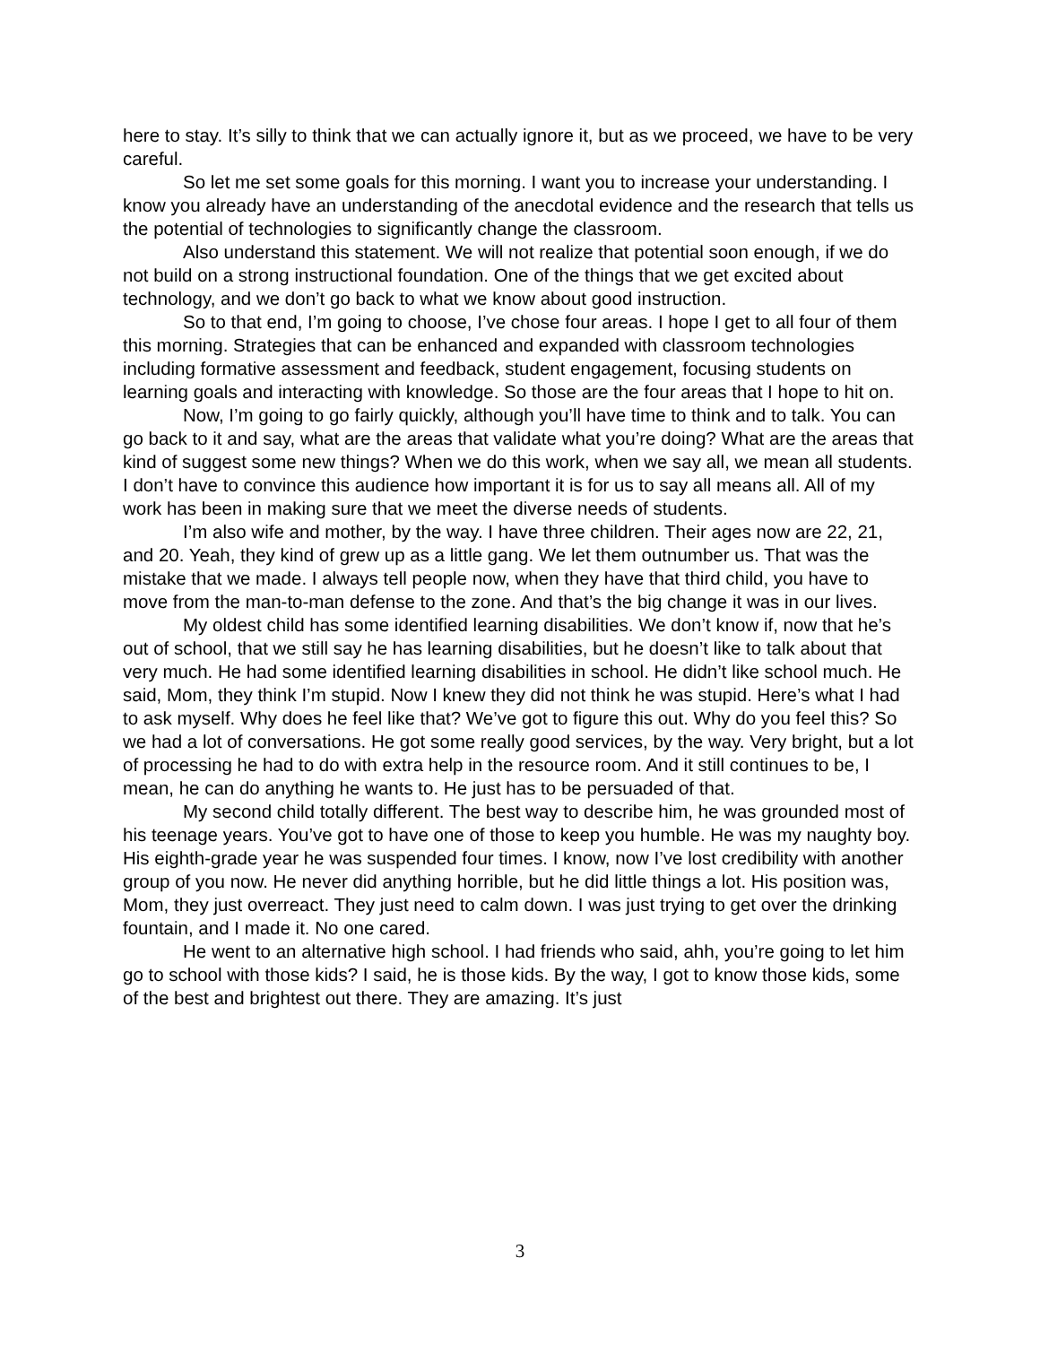here to stay. It’s silly to think that we can actually ignore it, but as we proceed, we have to be very careful.
So let me set some goals for this morning. I want you to increase your understanding. I know you already have an understanding of the anecdotal evidence and the research that tells us the potential of technologies to significantly change the classroom.
Also understand this statement. We will not realize that potential soon enough, if we do not build on a strong instructional foundation. One of the things that we get excited about technology, and we don’t go back to what we know about good instruction.
So to that end, I’m going to choose, I’ve chose four areas. I hope I get to all four of them this morning. Strategies that can be enhanced and expanded with classroom technologies including formative assessment and feedback, student engagement, focusing students on learning goals and interacting with knowledge. So those are the four areas that I hope to hit on.
Now, I’m going to go fairly quickly, although you’ll have time to think and to talk. You can go back to it and say, what are the areas that validate what you’re doing? What are the areas that kind of suggest some new things? When we do this work, when we say all, we mean all students. I don’t have to convince this audience how important it is for us to say all means all. All of my work has been in making sure that we meet the diverse needs of students.
I’m also wife and mother, by the way. I have three children. Their ages now are 22, 21, and 20. Yeah, they kind of grew up as a little gang. We let them outnumber us. That was the mistake that we made. I always tell people now, when they have that third child, you have to move from the man-to-man defense to the zone. And that’s the big change it was in our lives.
My oldest child has some identified learning disabilities. We don’t know if, now that he’s out of school, that we still say he has learning disabilities, but he doesn’t like to talk about that very much. He had some identified learning disabilities in school. He didn’t like school much. He said, Mom, they think I’m stupid. Now I knew they did not think he was stupid. Here’s what I had to ask myself. Why does he feel like that? We’ve got to figure this out. Why do you feel this? So we had a lot of conversations. He got some really good services, by the way. Very bright, but a lot of processing he had to do with extra help in the resource room. And it still continues to be, I mean, he can do anything he wants to. He just has to be persuaded of that.
My second child totally different. The best way to describe him, he was grounded most of his teenage years. You’ve got to have one of those to keep you humble. He was my naughty boy. His eighth-grade year he was suspended four times. I know, now I’ve lost credibility with another group of you now. He never did anything horrible, but he did little things a lot. His position was, Mom, they just overreact. They just need to calm down. I was just trying to get over the drinking fountain, and I made it. No one cared.
He went to an alternative high school. I had friends who said, ahh, you’re going to let him go to school with those kids? I said, he is those kids. By the way, I got to know those kids, some of the best and brightest out there. They are amazing. It’s just
3